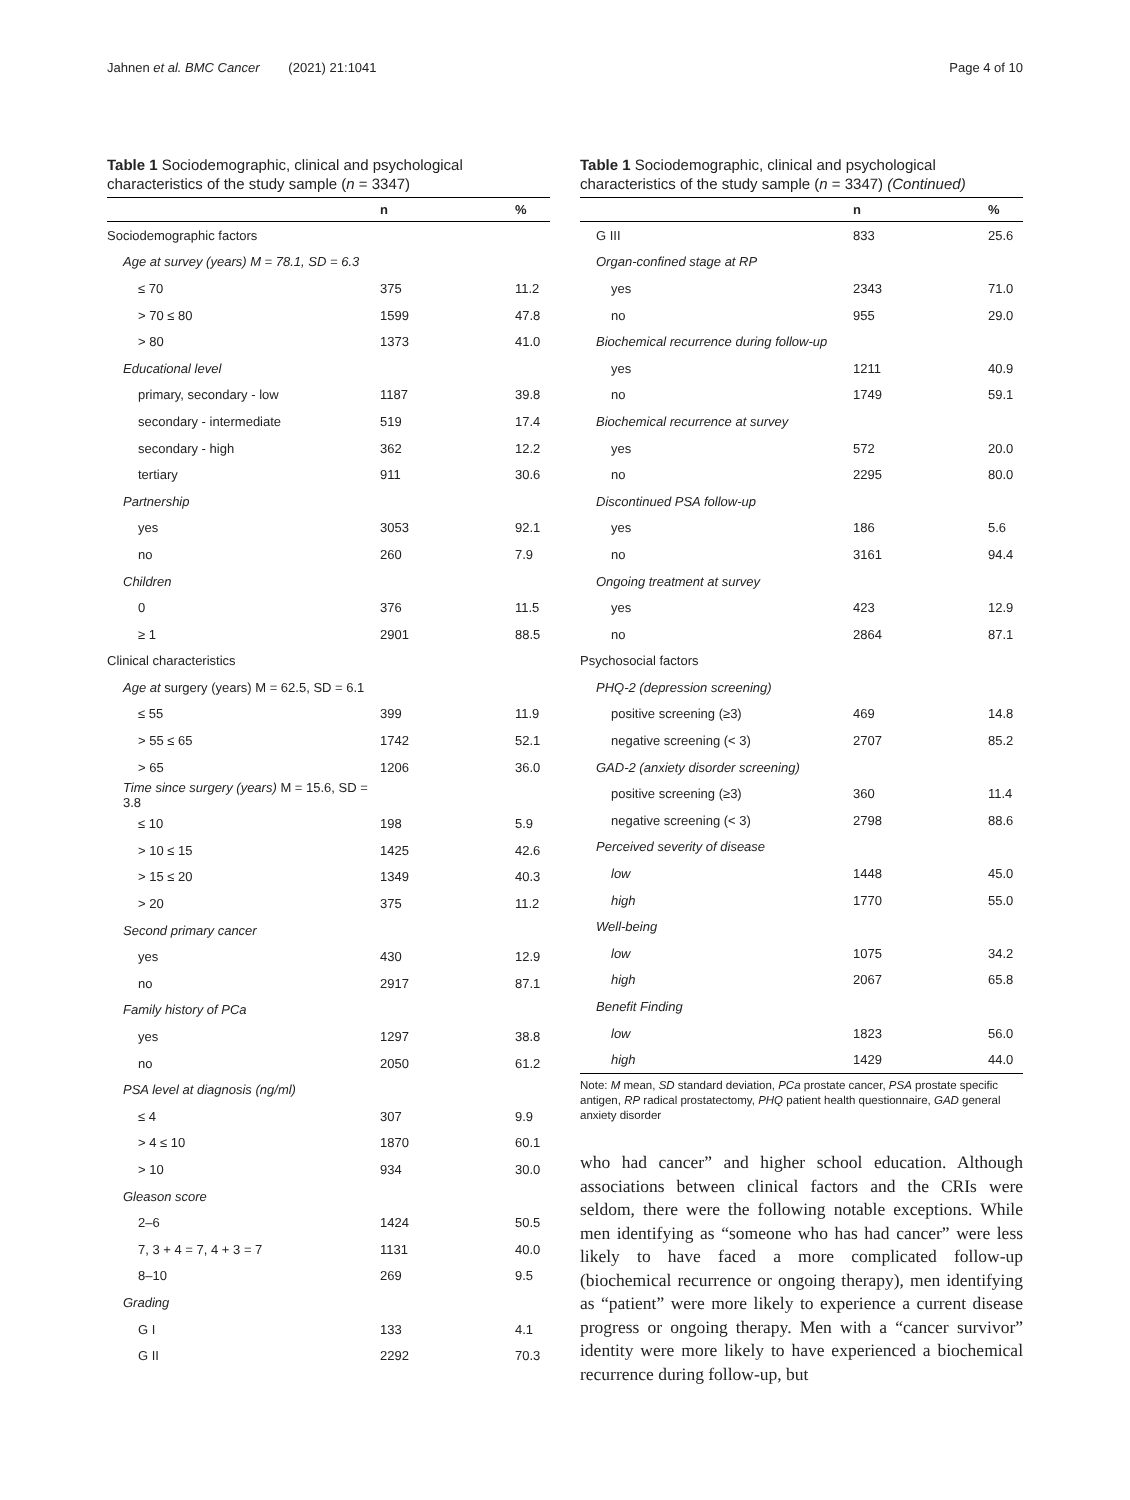Jahnen et al. BMC Cancer (2021) 21:1041 Page 4 of 10
Table 1 Sociodemographic, clinical and psychological characteristics of the study sample (n = 3347)
| | n | % |
| --- | --- | --- |
| Sociodemographic factors | | |
| Age at survey (years) M = 78.1, SD = 6.3 | | |
| ≤ 70 | 375 | 11.2 |
| > 70 ≤ 80 | 1599 | 47.8 |
| > 80 | 1373 | 41.0 |
| Educational level | | |
| primary, secondary - low | 1187 | 39.8 |
| secondary - intermediate | 519 | 17.4 |
| secondary - high | 362 | 12.2 |
| tertiary | 911 | 30.6 |
| Partnership | | |
| yes | 3053 | 92.1 |
| no | 260 | 7.9 |
| Children | | |
| 0 | 376 | 11.5 |
| ≥ 1 | 2901 | 88.5 |
| Clinical characteristics | | |
| Age at surgery (years) M = 62.5, SD = 6.1 | | |
| ≤ 55 | 399 | 11.9 |
| > 55 ≤ 65 | 1742 | 52.1 |
| > 65 | 1206 | 36.0 |
| Time since surgery (years) M = 15.6, SD = 3.8 | | |
| ≤ 10 | 198 | 5.9 |
| > 10 ≤ 15 | 1425 | 42.6 |
| > 15 ≤ 20 | 1349 | 40.3 |
| > 20 | 375 | 11.2 |
| Second primary cancer | | |
| yes | 430 | 12.9 |
| no | 2917 | 87.1 |
| Family history of PCa | | |
| yes | 1297 | 38.8 |
| no | 2050 | 61.2 |
| PSA level at diagnosis (ng/ml) | | |
| ≤ 4 | 307 | 9.9 |
| > 4 ≤ 10 | 1870 | 60.1 |
| > 10 | 934 | 30.0 |
| Gleason score | | |
| 2–6 | 1424 | 50.5 |
| 7, 3 + 4 = 7, 4 + 3 = 7 | 1131 | 40.0 |
| 8–10 | 269 | 9.5 |
| Grading | | |
| G I | 133 | 4.1 |
| G II | 2292 | 70.3 |
Table 1 Sociodemographic, clinical and psychological characteristics of the study sample (n = 3347) (Continued)
| | n | % |
| --- | --- | --- |
| G III | 833 | 25.6 |
| Organ-confined stage at RP | | |
| yes | 2343 | 71.0 |
| no | 955 | 29.0 |
| Biochemical recurrence during follow-up | | |
| yes | 1211 | 40.9 |
| no | 1749 | 59.1 |
| Biochemical recurrence at survey | | |
| yes | 572 | 20.0 |
| no | 2295 | 80.0 |
| Discontinued PSA follow-up | | |
| yes | 186 | 5.6 |
| no | 3161 | 94.4 |
| Ongoing treatment at survey | | |
| yes | 423 | 12.9 |
| no | 2864 | 87.1 |
| Psychosocial factors | | |
| PHQ-2 (depression screening) | | |
| positive screening (≥3) | 469 | 14.8 |
| negative screening (< 3) | 2707 | 85.2 |
| GAD-2 (anxiety disorder screening) | | |
| positive screening (≥3) | 360 | 11.4 |
| negative screening (< 3) | 2798 | 88.6 |
| Perceived severity of disease | | |
| low | 1448 | 45.0 |
| high | 1770 | 55.0 |
| Well-being | | |
| low | 1075 | 34.2 |
| high | 2067 | 65.8 |
| Benefit Finding | | |
| low | 1823 | 56.0 |
| high | 1429 | 44.0 |
Note: M mean, SD standard deviation, PCa prostate cancer, PSA prostate specific antigen, RP radical prostatectomy, PHQ patient health questionnaire, GAD general anxiety disorder
who had cancer” and higher school education. Although associations between clinical factors and the CRIs were seldom, there were the following notable exceptions. While men identifying as “someone who has had cancer” were less likely to have faced a more complicated follow-up (biochemical recurrence or ongoing therapy), men identifying as “patient” were more likely to experience a current disease progress or ongoing therapy. Men with a “cancer survivor” identity were more likely to have experienced a biochemical recurrence during follow-up, but